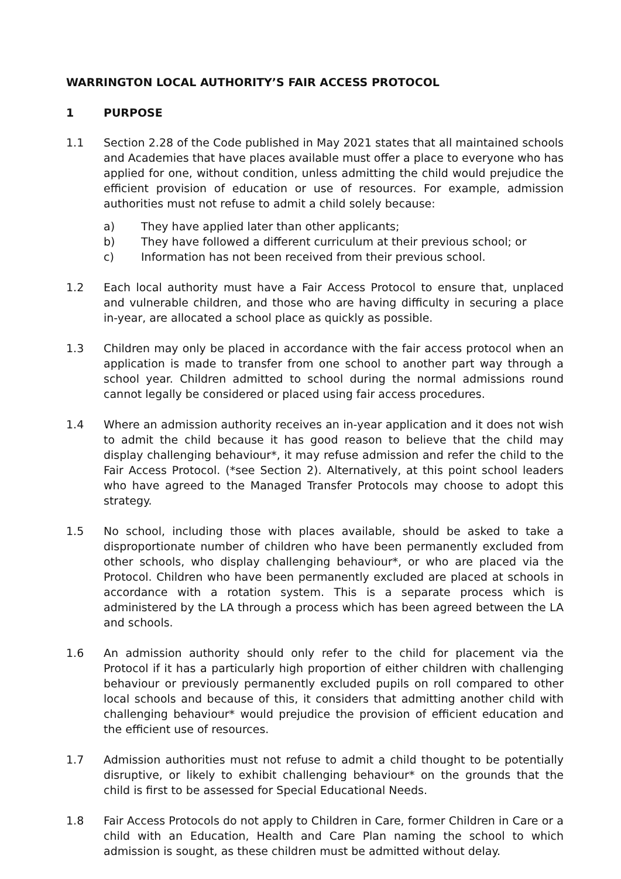WARRINGTON LOCAL AUTHORITY’S FAIR ACCESS PROTOCOL
1 PURPOSE
1.1 Section 2.28 of the Code published in May 2021 states that all maintained schools and Academies that have places available must offer a place to everyone who has applied for one, without condition, unless admitting the child would prejudice the efficient provision of education or use of resources. For example, admission authorities must not refuse to admit a child solely because:
a) They have applied later than other applicants;
b) They have followed a different curriculum at their previous school; or
c) Information has not been received from their previous school.
1.2 Each local authority must have a Fair Access Protocol to ensure that, unplaced and vulnerable children, and those who are having difficulty in securing a place in-year, are allocated a school place as quickly as possible.
1.3 Children may only be placed in accordance with the fair access protocol when an application is made to transfer from one school to another part way through a school year. Children admitted to school during the normal admissions round cannot legally be considered or placed using fair access procedures.
1.4 Where an admission authority receives an in-year application and it does not wish to admit the child because it has good reason to believe that the child may display challenging behaviour*, it may refuse admission and refer the child to the Fair Access Protocol. (*see Section 2). Alternatively, at this point school leaders who have agreed to the Managed Transfer Protocols may choose to adopt this strategy.
1.5 No school, including those with places available, should be asked to take a disproportionate number of children who have been permanently excluded from other schools, who display challenging behaviour*, or who are placed via the Protocol. Children who have been permanently excluded are placed at schools in accordance with a rotation system. This is a separate process which is administered by the LA through a process which has been agreed between the LA and schools.
1.6 An admission authority should only refer to the child for placement via the Protocol if it has a particularly high proportion of either children with challenging behaviour or previously permanently excluded pupils on roll compared to other local schools and because of this, it considers that admitting another child with challenging behaviour* would prejudice the provision of efficient education and the efficient use of resources.
1.7 Admission authorities must not refuse to admit a child thought to be potentially disruptive, or likely to exhibit challenging behaviour* on the grounds that the child is first to be assessed for Special Educational Needs.
1.8 Fair Access Protocols do not apply to Children in Care, former Children in Care or a child with an Education, Health and Care Plan naming the school to which admission is sought, as these children must be admitted without delay.